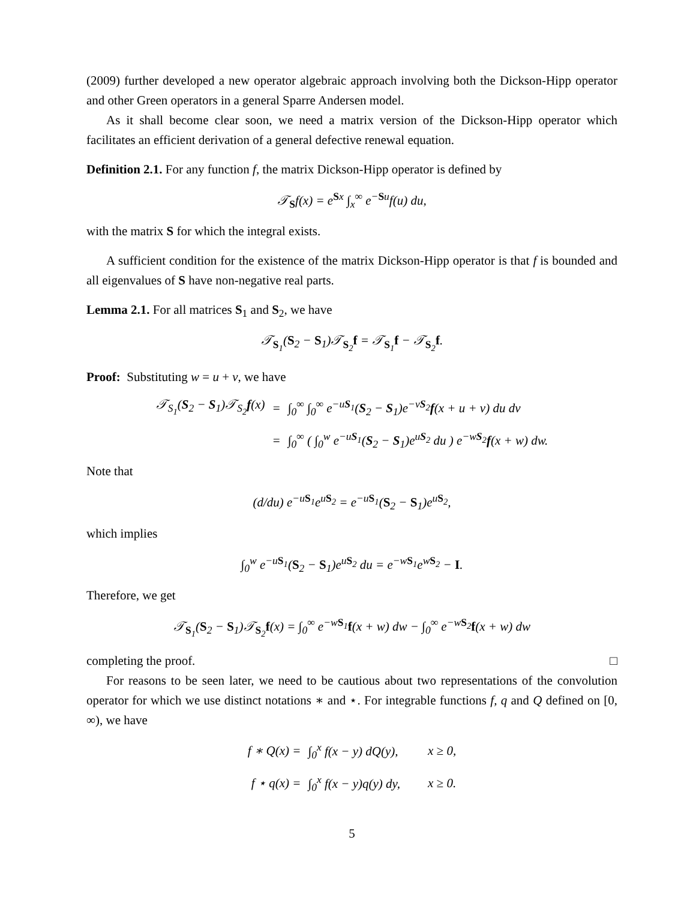(2009) further developed a new operator algebraic approach involving both the Dickson-Hipp operator and other Green operators in a general Sparre Andersen model.
As it shall become clear soon, we need a matrix version of the Dickson-Hipp operator which facilitates an efficient derivation of a general defective renewal equation.
Definition 2.1. For any function f, the matrix Dickson-Hipp operator is defined by
𝒯<sub>S</sub>f(x) = e<sup>Sx</sup> ∫<sub>x</sub><sup>∞</sup> e<sup>−Su</sup>f(u) du,
with the matrix S for which the integral exists.
A sufficient condition for the existence of the matrix Dickson-Hipp operator is that f is bounded and all eigenvalues of S have non-negative real parts.
Lemma 2.1. For all matrices S<sub>1</sub> and S<sub>2</sub>, we have
𝒯<sub>S<sub>1</sub></sub>(S<sub>2</sub> − S<sub>1</sub>)𝒯<sub>S<sub>2</sub></sub>f = 𝒯<sub>S<sub>1</sub></sub>f − 𝒯<sub>S<sub>2</sub></sub>f.
Proof: Substituting w = u + v, we have
| 𝒯<sub>S<sub>1</sub></sub>( S<sub>2</sub> − S<sub>1</sub>)𝒯<sub>S<sub>2</sub></sub> f (x) | = | ∫<sub>0</sub><sup>∞</sup> ∫<sub>0</sub><sup>∞</sup> e<sup>−uS<sub>1</sub></sup>( S<sub>2</sub> − S<sub>1</sub>)e<sup>−vS<sub>2</sub></sup> f (x + u + v) du dv |
| | = | ∫<sub>0</sub><sup>∞</sup> ( ∫<sub>0</sub><sup>w</sup> e<sup>−uS<sub>1</sub></sup>( S<sub>2</sub> − S<sub>1</sub>)e<sup>uS<sub>2</sub></sup> du ) e<sup>−wS<sub>2</sub></sup> f (x + w) dw. |
Note that
(d/du) e<sup>−uS<sub>1</sub></sup>e<sup>uS<sub>2</sub></sup> = e<sup>−uS<sub>1</sub></sup>(S<sub>2</sub> − S<sub>1</sub>)e<sup>uS<sub>2</sub></sup>,
which implies
∫<sub>0</sub><sup>w</sup> e<sup>−uS<sub>1</sub></sup>(S<sub>2</sub> − S<sub>1</sub>)e<sup>uS<sub>2</sub></sup> du = e<sup>−wS<sub>1</sub></sup>e<sup>wS<sub>2</sub></sup> − I.
Therefore, we get
𝒯<sub>S<sub>1</sub></sub>(S<sub>2</sub> − S<sub>1</sub>)𝒯<sub>S<sub>2</sub></sub>f(x) = ∫<sub>0</sub><sup>∞</sup> e<sup>−wS<sub>1</sub></sup>f(x + w) dw − ∫<sub>0</sub><sup>∞</sup> e<sup>−wS<sub>2</sub></sup>f(x + w) dw
completing the proof. □
For reasons to be seen later, we need to be cautious about two representations of the convolution operator for which we use distinct notations ∗ and ⋆. For integrable functions f, q and Q defined on [0, ∞), we have
| f ∗ Q(x) = | ∫<sub>0</sub><sup>x</sup> f(x − y) dQ(y), | x ≥ 0, |
| f ⋆ q(x) = | ∫<sub>0</sub><sup>x</sup> f(x − y)q(y) dy, | x ≥ 0. |
5